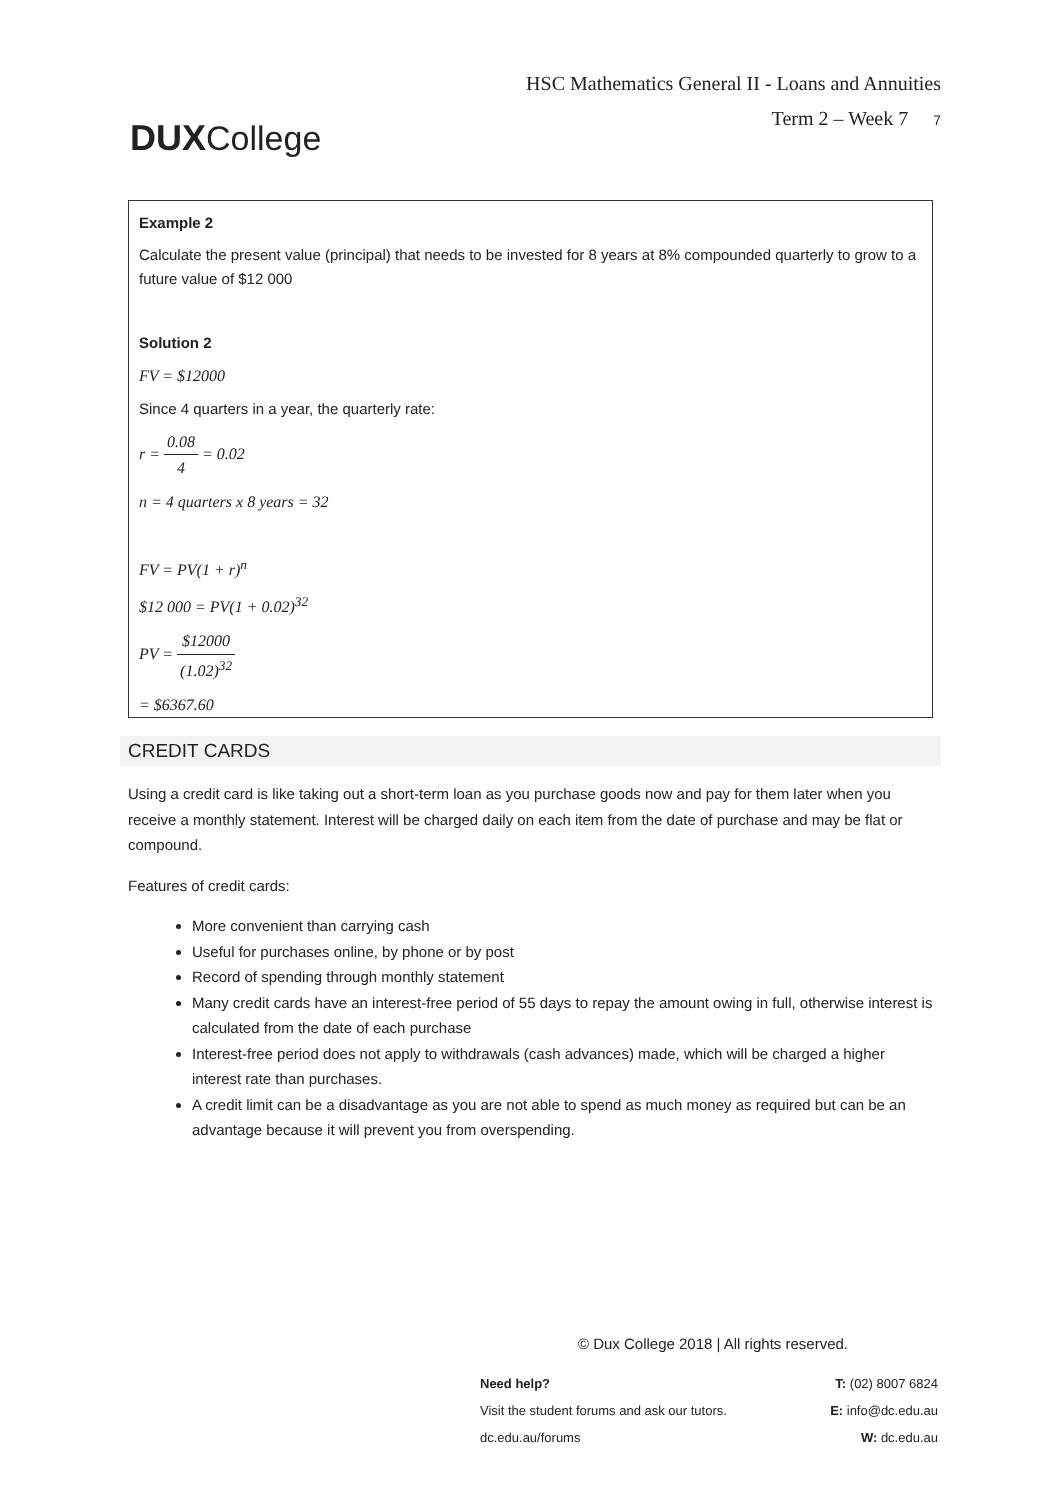DUXCollege
HSC Mathematics General II - Loans and Annuities
Term 2 – Week 7 7
Example 2
Calculate the present value (principal) that needs to be invested for 8 years at 8% compounded quarterly to grow to a future value of $12 000
Solution 2
FV = $12000
Since 4 quarters in a year, the quarterly rate:
r = 0.08 4 = 0.02
n = 4 quarters x 8 years = 32
FV = PV(1 + r)<sup>n</sup>
$12 000 = PV(1 + 0.02)<sup>32</sup>
PV = $12000 (1.02)<sup>32</sup>
= $6367.60
CREDIT CARDS
Using a credit card is like taking out a short-term loan as you purchase goods now and pay for them later when you receive a monthly statement. Interest will be charged daily on each item from the date of purchase and may be flat or compound.
Features of credit cards:
More convenient than carrying cash
Useful for purchases online, by phone or by post
Record of spending through monthly statement
Many credit cards have an interest-free period of 55 days to repay the amount owing in full, otherwise interest is calculated from the date of each purchase
Interest-free period does not apply to withdrawals (cash advances) made, which will be charged a higher interest rate than purchases.
A credit limit can be a disadvantage as you are not able to spend as much money as required but can be an advantage because it will prevent you from overspending.
© Dux College 2018 | All rights reserved.
Need help? T: (02) 8007 6824
Visit the student forums and ask our tutors. E: info@dc.edu.au
dc.edu.au/forums W: dc.edu.au